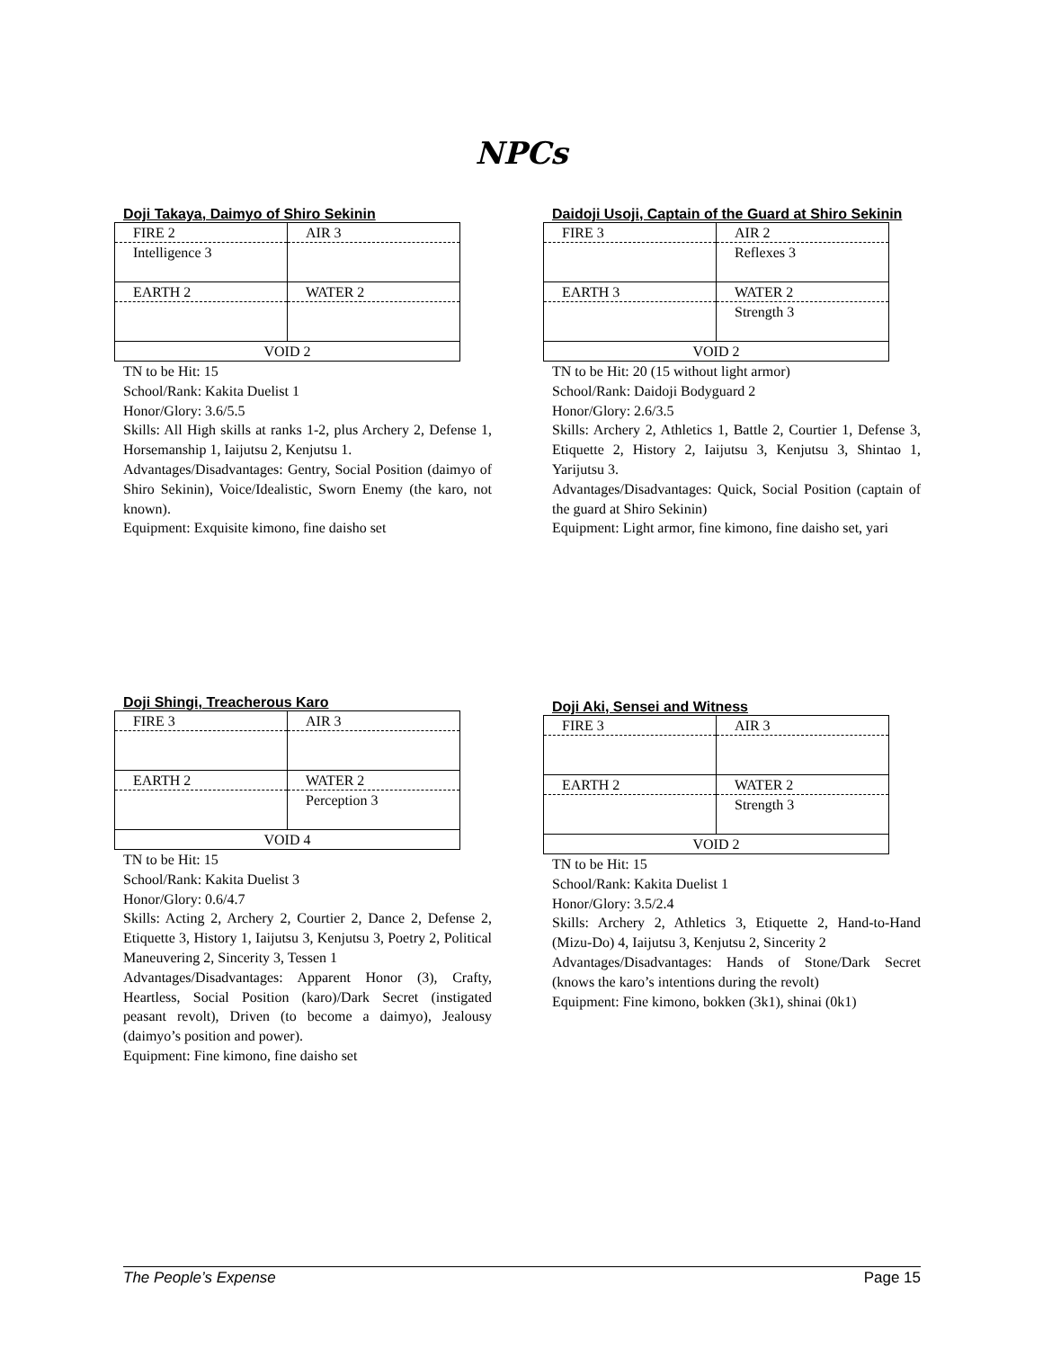NPCs
Doji Takaya, Daimyo of Shiro Sekinin
| FIRE 2 | AIR 3 |
| Intelligence 3 | |
| EARTH 2 | WATER 2 |
| VOID 2 | |
TN to be Hit: 15
School/Rank: Kakita Duelist 1
Honor/Glory: 3.6/5.5
Skills: All High skills at ranks 1-2, plus Archery 2, Defense 1, Horsemanship 1, Iaijutsu 2, Kenjutsu 1.
Advantages/Disadvantages: Gentry, Social Position (daimyo of Shiro Sekinin), Voice/Idealistic, Sworn Enemy (the karo, not known).
Equipment: Exquisite kimono, fine daisho set
Daidoji Usoji, Captain of the Guard at Shiro Sekinin
| FIRE 3 | AIR 2 |
| | Reflexes 3 |
| EARTH 3 | WATER 2 |
| | Strength 3 |
| VOID 2 | |
TN to be Hit: 20 (15 without light armor)
School/Rank: Daidoji Bodyguard 2
Honor/Glory: 2.6/3.5
Skills: Archery 2, Athletics 1, Battle 2, Courtier 1, Defense 3, Etiquette 2, History 2, Iaijutsu 3, Kenjutsu 3, Shintao 1, Yarijutsu 3.
Advantages/Disadvantages: Quick, Social Position (captain of the guard at Shiro Sekinin)
Equipment: Light armor, fine kimono, fine daisho set, yari
Doji Shingi, Treacherous Karo
| FIRE 3 | AIR 3 |
| EARTH 2 | WATER 2 |
| | Perception 3 |
| VOID 4 | |
TN to be Hit: 15
School/Rank: Kakita Duelist 3
Honor/Glory: 0.6/4.7
Skills: Acting 2, Archery 2, Courtier 2, Dance 2, Defense 2, Etiquette 3, History 1, Iaijutsu 3, Kenjutsu 3, Poetry 2, Political Maneuvering 2, Sincerity 3, Tessen 1
Advantages/Disadvantages: Apparent Honor (3), Crafty, Heartless, Social Position (karo)/Dark Secret (instigated peasant revolt), Driven (to become a daimyo), Jealousy (daimyo’s position and power).
Equipment: Fine kimono, fine daisho set
Doji Aki, Sensei and Witness
| FIRE 3 | AIR 3 |
| EARTH 2 | WATER 2 |
| | Strength 3 |
| VOID 2 | |
TN to be Hit: 15
School/Rank: Kakita Duelist 1
Honor/Glory: 3.5/2.4
Skills: Archery 2, Athletics 3, Etiquette 2, Hand-to-Hand (Mizu-Do) 4, Iaijutsu 3, Kenjutsu 2, Sincerity 2
Advantages/Disadvantages: Hands of Stone/Dark Secret (knows the karo’s intentions during the revolt)
Equipment: Fine kimono, bokken (3k1), shinai (0k1)
The People’s Expense Page 15